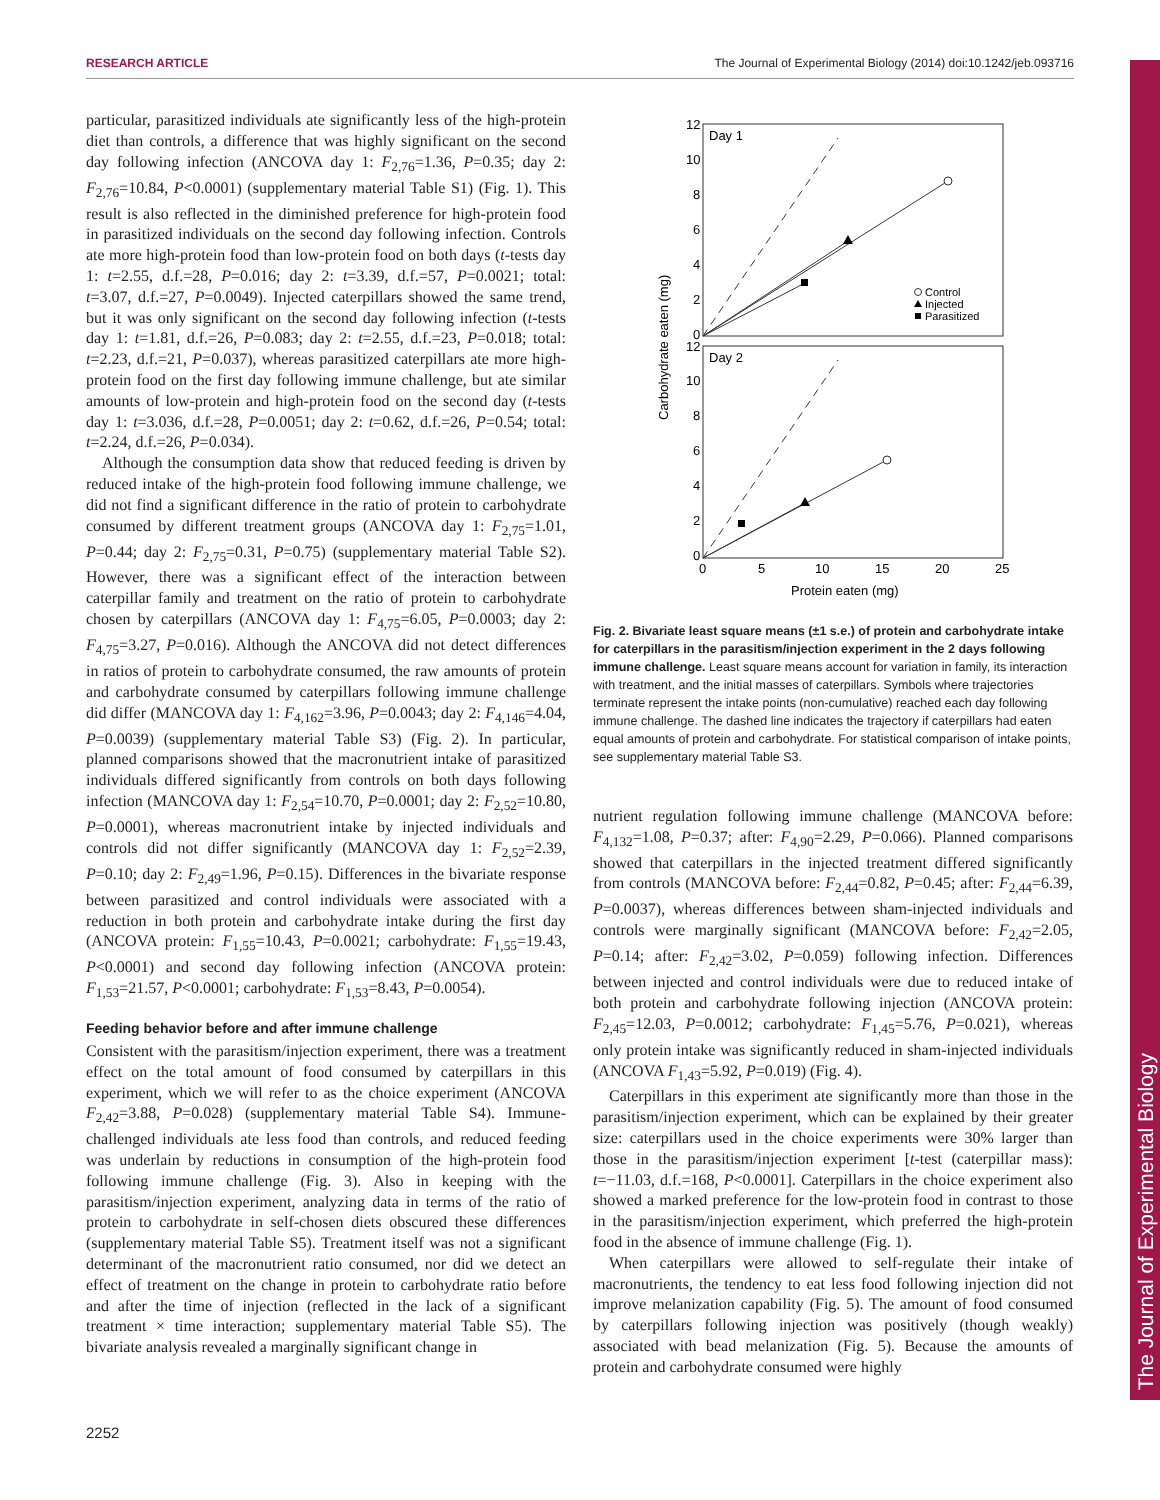RESEARCH ARTICLE The Journal of Experimental Biology (2014) doi:10.1242/jeb.093716
The Journal of Experimental Biology
particular, parasitized individuals ate significantly less of the high-protein diet than controls, a difference that was highly significant on the second day following infection (ANCOVA day 1: F<sub>2,76</sub>=1.36, P=0.35; day 2: F<sub>2,76</sub>=10.84, P<0.0001) (supplementary material Table S1) (Fig. 1). This result is also reflected in the diminished preference for high-protein food in parasitized individuals on the second day following infection. Controls ate more high-protein food than low-protein food on both days (t-tests day 1: t=2.55, d.f.=28, P=0.016; day 2: t=3.39, d.f.=57, P=0.0021; total: t=3.07, d.f.=27, P=0.0049). Injected caterpillars showed the same trend, but it was only significant on the second day following infection (t-tests day 1: t=1.81, d.f.=26, P=0.083; day 2: t=2.55, d.f.=23, P=0.018; total: t=2.23, d.f.=21, P=0.037), whereas parasitized caterpillars ate more high-protein food on the first day following immune challenge, but ate similar amounts of low-protein and high-protein food on the second day (t-tests day 1: t=3.036, d.f.=28, P=0.0051; day 2: t=0.62, d.f.=26, P=0.54; total: t=2.24, d.f.=26, P=0.034).
Although the consumption data show that reduced feeding is driven by reduced intake of the high-protein food following immune challenge, we did not find a significant difference in the ratio of protein to carbohydrate consumed by different treatment groups (ANCOVA day 1: F<sub>2,75</sub>=1.01, P=0.44; day 2: F<sub>2,75</sub>=0.31, P=0.75) (supplementary material Table S2). However, there was a significant effect of the interaction between caterpillar family and treatment on the ratio of protein to carbohydrate chosen by caterpillars (ANCOVA day 1: F<sub>4,75</sub>=6.05, P=0.0003; day 2: F<sub>4,75</sub>=3.27, P=0.016). Although the ANCOVA did not detect differences in ratios of protein to carbohydrate consumed, the raw amounts of protein and carbohydrate consumed by caterpillars following immune challenge did differ (MANCOVA day 1: F<sub>4,162</sub>=3.96, P=0.0043; day 2: F<sub>4,146</sub>=4.04, P=0.0039) (supplementary material Table S3) (Fig. 2). In particular, planned comparisons showed that the macronutrient intake of parasitized individuals differed significantly from controls on both days following infection (MANCOVA day 1: F<sub>2,54</sub>=10.70, P=0.0001; day 2: F<sub>2,52</sub>=10.80, P=0.0001), whereas macronutrient intake by injected individuals and controls did not differ significantly (MANCOVA day 1: F<sub>2,52</sub>=2.39, P=0.10; day 2: F<sub>2,49</sub>=1.96, P=0.15). Differences in the bivariate response between parasitized and control individuals were associated with a reduction in both protein and carbohydrate intake during the first day (ANCOVA protein: F<sub>1,55</sub>=10.43, P=0.0021; carbohydrate: F<sub>1,55</sub>=19.43, P<0.0001) and second day following infection (ANCOVA protein: F<sub>1,53</sub>=21.57, P<0.0001; carbohydrate: F<sub>1,53</sub>=8.43, P=0.0054).
Feeding behavior before and after immune challenge
Consistent with the parasitism/injection experiment, there was a treatment effect on the total amount of food consumed by caterpillars in this experiment, which we will refer to as the choice experiment (ANCOVA F<sub>2,42</sub>=3.88, P=0.028) (supplementary material Table S4). Immune-challenged individuals ate less food than controls, and reduced feeding was underlain by reductions in consumption of the high-protein food following immune challenge (Fig. 3). Also in keeping with the parasitism/injection experiment, analyzing data in terms of the ratio of protein to carbohydrate in self-chosen diets obscured these differences (supplementary material Table S5). Treatment itself was not a significant determinant of the macronutrient ratio consumed, nor did we detect an effect of treatment on the change in protein to carbohydrate ratio before and after the time of injection (reflected in the lack of a significant treatment × time interaction; supplementary material Table S5). The bivariate analysis revealed a marginally significant change in
Day 1
Day 2
Control
Injected
Parasitized
12
10
8
6
4
2
0
12
10
8
6
4
2
0
0
5
10
15
20
25
Protein eaten (mg)
Carbohydrate eaten (mg)
Fig. 2. Bivariate least square means (±1 s.e.) of protein and carbohydrate intake for caterpillars in the parasitism/injection experiment in the 2 days following immune challenge. Least square means account for variation in family, its interaction with treatment, and the initial masses of caterpillars. Symbols where trajectories terminate represent the intake points (non-cumulative) reached each day following immune challenge. The dashed line indicates the trajectory if caterpillars had eaten equal amounts of protein and carbohydrate. For statistical comparison of intake points, see supplementary material Table S3.
nutrient regulation following immune challenge (MANCOVA before: F<sub>4,132</sub>=1.08, P=0.37; after: F<sub>4,90</sub>=2.29, P=0.066). Planned comparisons showed that caterpillars in the injected treatment differed significantly from controls (MANCOVA before: F<sub>2,44</sub>=0.82, P=0.45; after: F<sub>2,44</sub>=6.39, P=0.0037), whereas differences between sham-injected individuals and controls were marginally significant (MANCOVA before: F<sub>2,42</sub>=2.05, P=0.14; after: F<sub>2,42</sub>=3.02, P=0.059) following infection. Differences between injected and control individuals were due to reduced intake of both protein and carbohydrate following injection (ANCOVA protein: F<sub>2,45</sub>=12.03, P=0.0012; carbohydrate: F<sub>1,45</sub>=5.76, P=0.021), whereas only protein intake was significantly reduced in sham-injected individuals (ANCOVA F<sub>1,43</sub>=5.92, P=0.019) (Fig. 4).
Caterpillars in this experiment ate significantly more than those in the parasitism/injection experiment, which can be explained by their greater size: caterpillars used in the choice experiments were 30% larger than those in the parasitism/injection experiment [t-test (caterpillar mass): t=−11.03, d.f.=168, P<0.0001]. Caterpillars in the choice experiment also showed a marked preference for the low-protein food in contrast to those in the parasitism/injection experiment, which preferred the high-protein food in the absence of immune challenge (Fig. 1).
When caterpillars were allowed to self-regulate their intake of macronutrients, the tendency to eat less food following injection did not improve melanization capability (Fig. 5). The amount of food consumed by caterpillars following injection was positively (though weakly) associated with bead melanization (Fig. 5). Because the amounts of protein and carbohydrate consumed were highly
2252